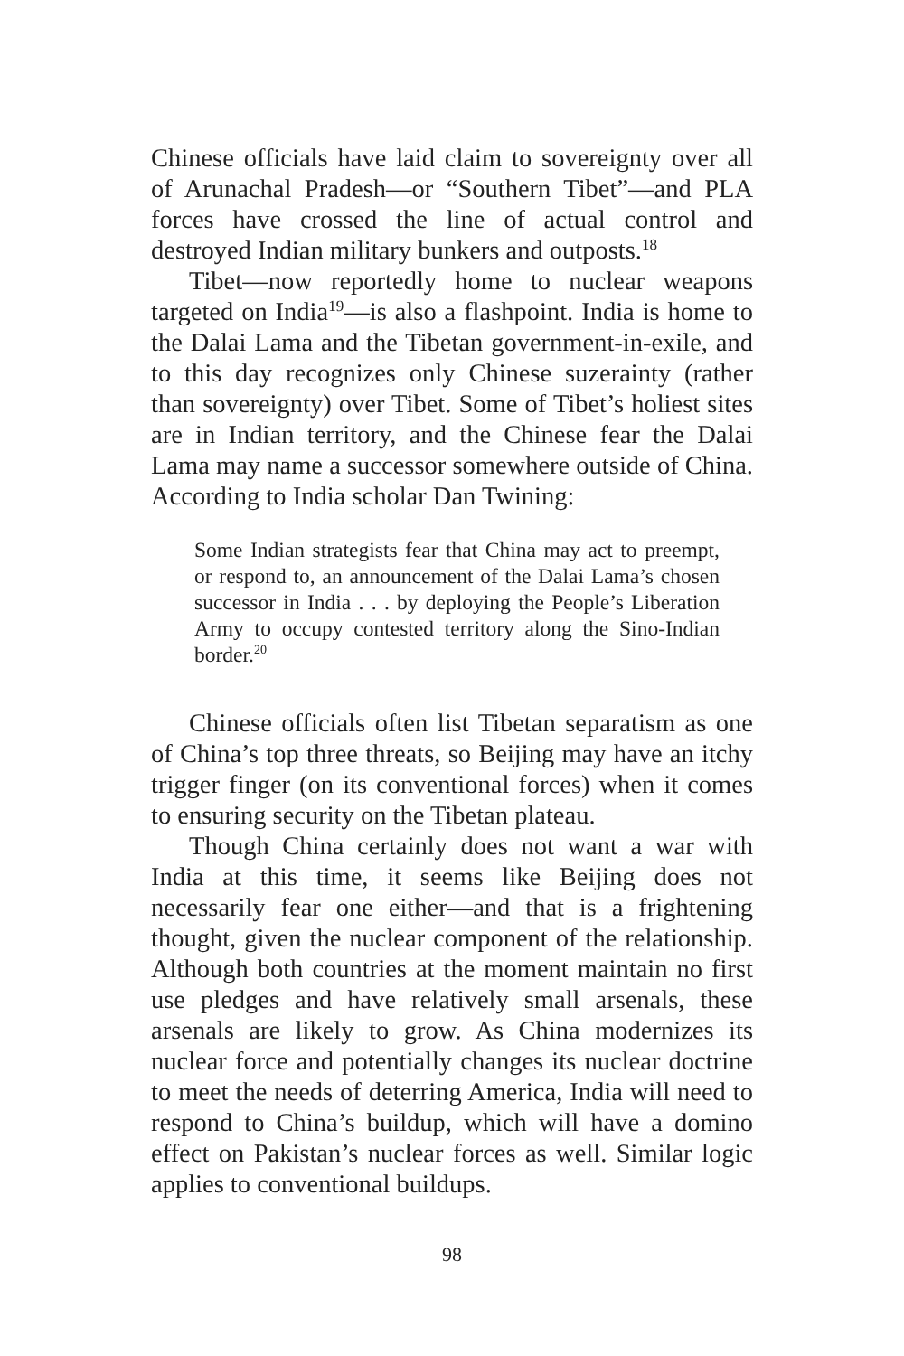Chinese officials have laid claim to sovereignty over all of Arunachal Pradesh—or “Southern Tibet”—and PLA forces have crossed the line of actual control and destroyed Indian military bunkers and outposts.<sup>18</sup>
Tibet—now reportedly home to nuclear weapons targeted on India<sup>19</sup>—is also a flashpoint. India is home to the Dalai Lama and the Tibetan government-in-exile, and to this day recognizes only Chinese suzerainty (rather than sovereignty) over Tibet. Some of Tibet’s holiest sites are in Indian territory, and the Chinese fear the Dalai Lama may name a successor somewhere outside of China. According to India scholar Dan Twining:
Some Indian strategists fear that China may act to preempt, or respond to, an announcement of the Dalai Lama’s chosen successor in India . . . by deploying the People’s Liberation Army to occupy contested territory along the Sino-Indian border.<sup>20</sup>
Chinese officials often list Tibetan separatism as one of China’s top three threats, so Beijing may have an itchy trigger finger (on its conventional forces) when it comes to ensuring security on the Tibetan plateau.
Though China certainly does not want a war with India at this time, it seems like Beijing does not necessarily fear one either—and that is a frightening thought, given the nuclear component of the relationship. Although both countries at the moment maintain no first use pledges and have relatively small arsenals, these arsenals are likely to grow. As China modernizes its nuclear force and potentially changes its nuclear doctrine to meet the needs of deterring America, India will need to respond to China’s buildup, which will have a domino effect on Pakistan’s nuclear forces as well. Similar logic applies to conventional buildups.
98